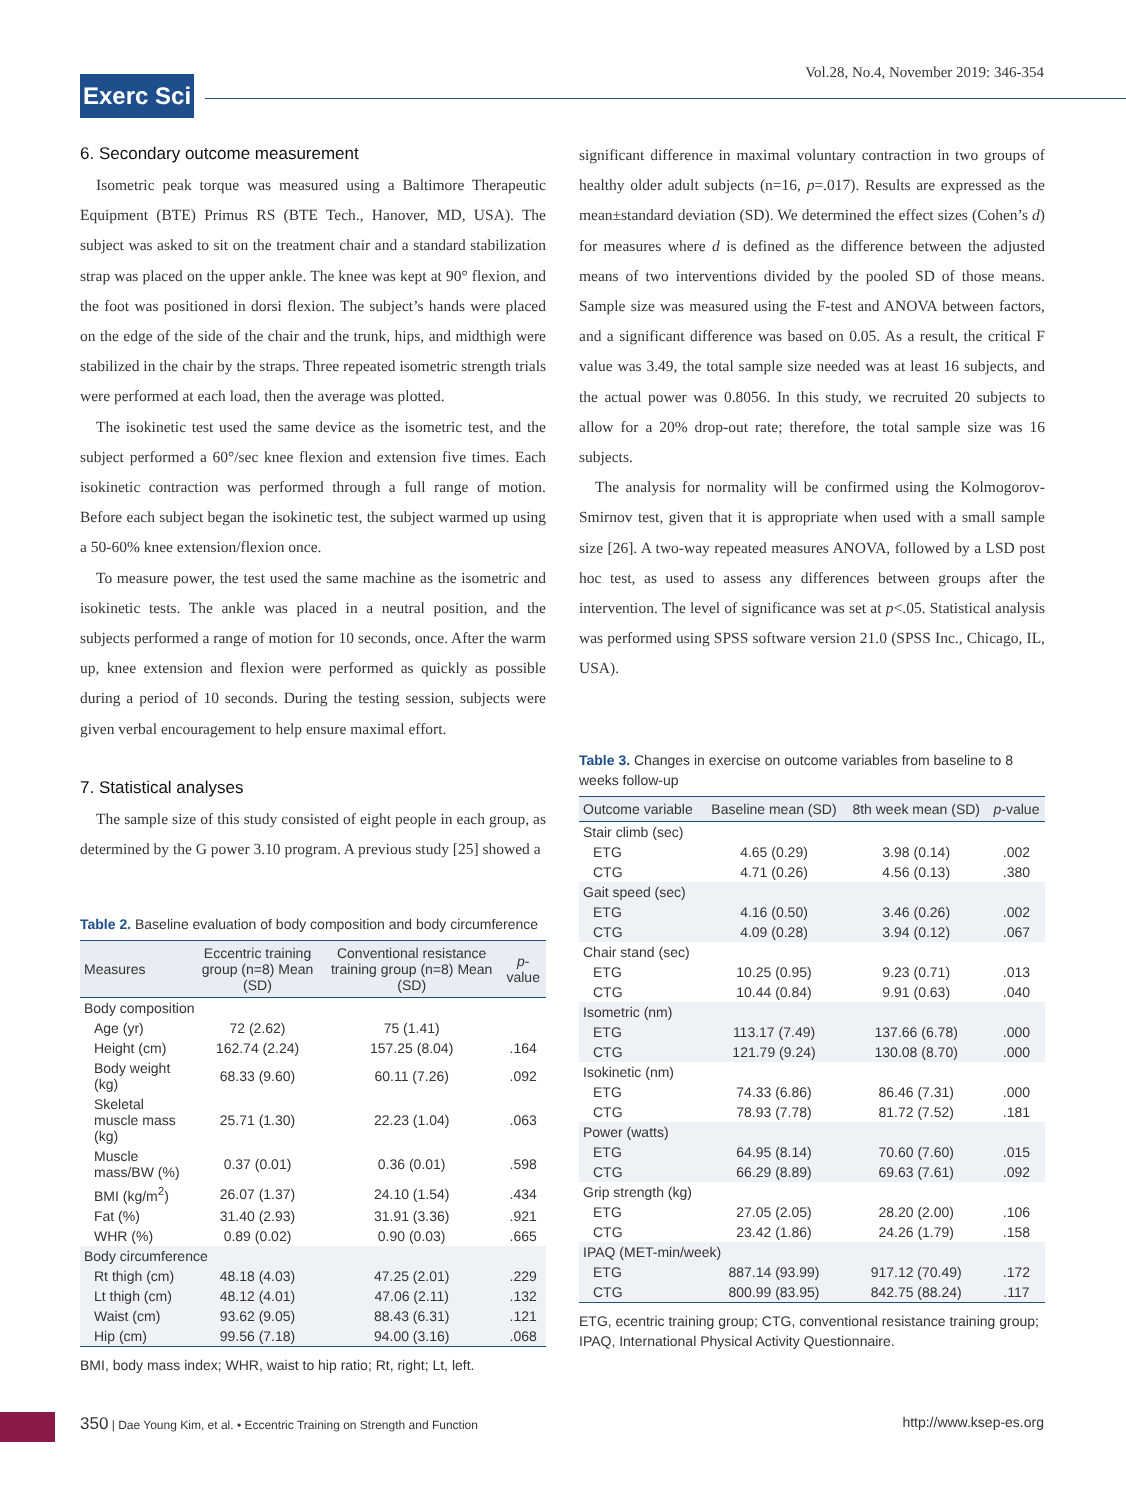Vol.28, No.4, November 2019: 346-354
Exerc Sci
6. Secondary outcome measurement
Isometric peak torque was measured using a Baltimore Therapeutic Equipment (BTE) Primus RS (BTE Tech., Hanover, MD, USA). The subject was asked to sit on the treatment chair and a standard stabilization strap was placed on the upper ankle. The knee was kept at 90° flexion, and the foot was positioned in dorsi flexion. The subject’s hands were placed on the edge of the side of the chair and the trunk, hips, and midthigh were stabilized in the chair by the straps. Three repeated isometric strength trials were performed at each load, then the average was plotted.
The isokinetic test used the same device as the isometric test, and the subject performed a 60°/sec knee flexion and extension five times. Each isokinetic contraction was performed through a full range of motion. Before each subject began the isokinetic test, the subject warmed up using a 50-60% knee extension/flexion once.
To measure power, the test used the same machine as the isometric and isokinetic tests. The ankle was placed in a neutral position, and the subjects performed a range of motion for 10 seconds, once. After the warm up, knee extension and flexion were performed as quickly as possible during a period of 10 seconds. During the testing session, subjects were given verbal encouragement to help ensure maximal effort.
7. Statistical analyses
The sample size of this study consisted of eight people in each group, as determined by the G power 3.10 program. A previous study [25] showed a
Table 2. Baseline evaluation of body composition and body circumference
| Measures | Eccentric training group (n=8) Mean (SD) | Conventional resistance training group (n=8) Mean (SD) | p -value |
| --- | --- | --- | --- |
| Body composition | | | |
| Age (yr) | 72 (2.62) | 75 (1.41) | |
| Height (cm) | 162.74 (2.24) | 157.25 (8.04) | .164 |
| Body weight (kg) | 68.33 (9.60) | 60.11 (7.26) | .092 |
| Skeletal muscle mass (kg) | 25.71 (1.30) | 22.23 (1.04) | .063 |
| Muscle mass/BW (%) | 0.37 (0.01) | 0.36 (0.01) | .598 |
| BMI (kg/m<sup>2</sup>) | 26.07 (1.37) | 24.10 (1.54) | .434 |
| Fat (%) | 31.40 (2.93) | 31.91 (3.36) | .921 |
| WHR (%) | 0.89 (0.02) | 0.90 (0.03) | .665 |
| Body circumference | | | |
| Rt thigh (cm) | 48.18 (4.03) | 47.25 (2.01) | .229 |
| Lt thigh (cm) | 48.12 (4.01) | 47.06 (2.11) | .132 |
| Waist (cm) | 93.62 (9.05) | 88.43 (6.31) | .121 |
| Hip (cm) | 99.56 (7.18) | 94.00 (3.16) | .068 |
BMI, body mass index; WHR, waist to hip ratio; Rt, right; Lt, left.
significant difference in maximal voluntary contraction in two groups of healthy older adult subjects (n=16, p=.017). Results are expressed as the mean±standard deviation (SD). We determined the effect sizes (Cohen’s d) for measures where d is defined as the difference between the adjusted means of two interventions divided by the pooled SD of those means. Sample size was measured using the F-test and ANOVA between factors, and a significant difference was based on 0.05. As a result, the critical F value was 3.49, the total sample size needed was at least 16 subjects, and the actual power was 0.8056. In this study, we recruited 20 subjects to allow for a 20% drop-out rate; therefore, the total sample size was 16 subjects.
The analysis for normality will be confirmed using the Kolmogorov-Smirnov test, given that it is appropriate when used with a small sample size [26]. A two-way repeated measures ANOVA, followed by a LSD post hoc test, as used to assess any differences between groups after the intervention. The level of significance was set at p<.05. Statistical analysis was performed using SPSS software version 21.0 (SPSS Inc., Chicago, IL, USA).
Table 3. Changes in exercise on outcome variables from baseline to 8 weeks follow-up
| Outcome variable | Baseline mean (SD) | 8th week mean (SD) | p -value |
| --- | --- | --- | --- |
| Stair climb (sec) | | | |
| ETG | 4.65 (0.29) | 3.98 (0.14) | .002 |
| CTG | 4.71 (0.26) | 4.56 (0.13) | .380 |
| Gait speed (sec) | | | |
| ETG | 4.16 (0.50) | 3.46 (0.26) | .002 |
| CTG | 4.09 (0.28) | 3.94 (0.12) | .067 |
| Chair stand (sec) | | | |
| ETG | 10.25 (0.95) | 9.23 (0.71) | .013 |
| CTG | 10.44 (0.84) | 9.91 (0.63) | .040 |
| Isometric (nm) | | | |
| ETG | 113.17 (7.49) | 137.66 (6.78) | .000 |
| CTG | 121.79 (9.24) | 130.08 (8.70) | .000 |
| Isokinetic (nm) | | | |
| ETG | 74.33 (6.86) | 86.46 (7.31) | .000 |
| CTG | 78.93 (7.78) | 81.72 (7.52) | .181 |
| Power (watts) | | | |
| ETG | 64.95 (8.14) | 70.60 (7.60) | .015 |
| CTG | 66.29 (8.89) | 69.63 (7.61) | .092 |
| Grip strength (kg) | | | |
| ETG | 27.05 (2.05) | 28.20 (2.00) | .106 |
| CTG | 23.42 (1.86) | 24.26 (1.79) | .158 |
| IPAQ (MET-min/week) | | | |
| ETG | 887.14 (93.99) | 917.12 (70.49) | .172 |
| CTG | 800.99 (83.95) | 842.75 (88.24) | .117 |
ETG, ecentric training group; CTG, conventional resistance training group; IPAQ, International Physical Activity Questionnaire.
350 | Dae Young Kim, et al. • Eccentric Training on Strength and Function http://www.ksep-es.org